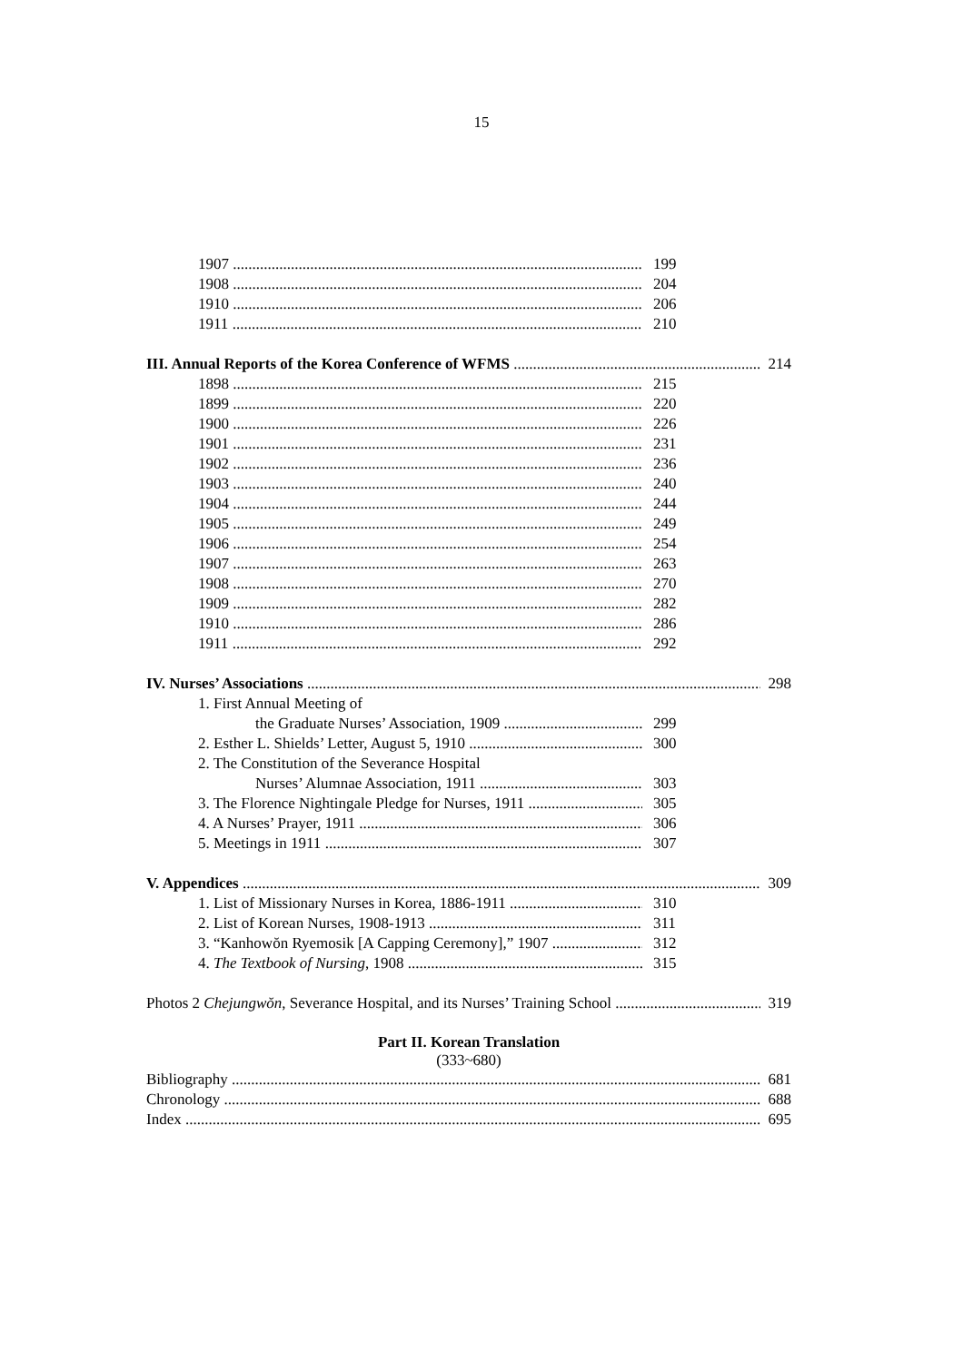15
1907 199
1908 204
1910 206
1911 210
III. Annual Reports of the Korea Conference of WFMS 214
1898 215
1899 220
1900 226
1901 231
1902 236
1903 240
1904 244
1905 249
1906 254
1907 263
1908 270
1909 282
1910 286
1911 292
IV. Nurses’ Associations 298
1. First Annual Meeting of
the Graduate Nurses’ Association, 1909 299
2. Esther L. Shields’ Letter, August 5, 1910 300
2. The Constitution of the Severance Hospital
Nurses’ Alumnae Association, 1911 303
3. The Florence Nightingale Pledge for Nurses, 1911 305
4. A Nurses’ Prayer, 1911 306
5. Meetings in 1911 307
V. Appendices 309
1. List of Missionary Nurses in Korea, 1886-1911 310
2. List of Korean Nurses, 1908-1913 311
3. “Kanhowŏn Ryemosik [A Capping Ceremony],” 1907 312
4. The Textbook of Nursing, 1908 315
Photos 2 Chejungwŏn, Severance Hospital, and its Nurses’ Training School 319
Part II. Korean Translation
(333~680)
Bibliography 681
Chronology 688
Index 695